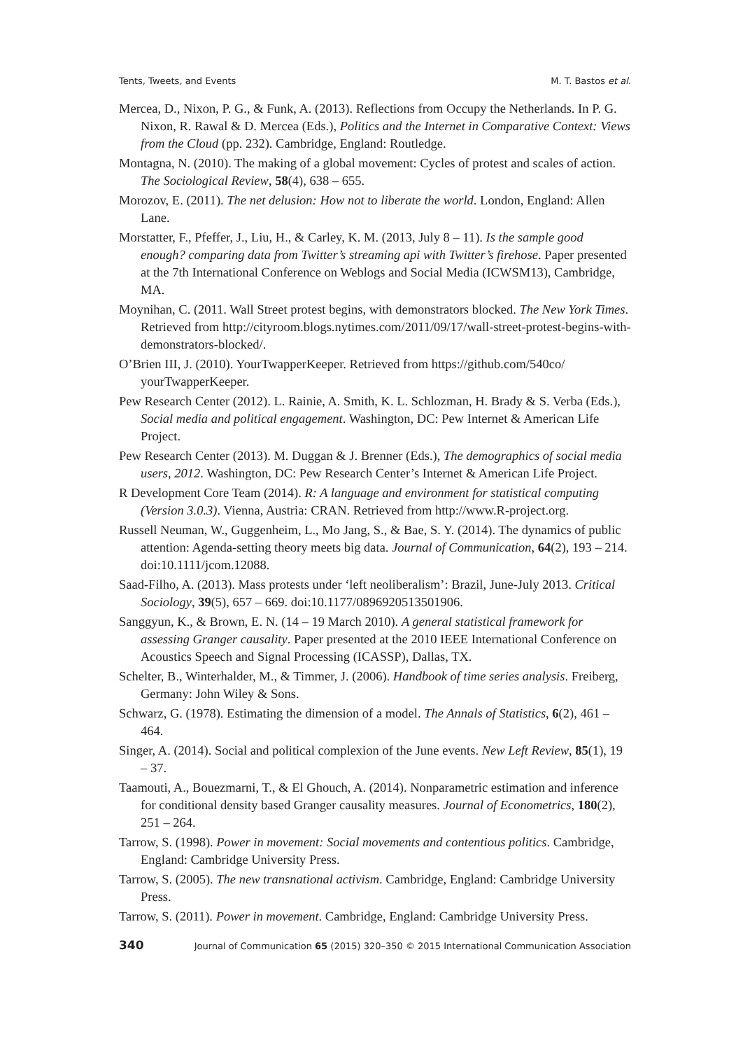Tents, Tweets, and Events M. T. Bastos et al.
Mercea, D., Nixon, P. G., & Funk, A. (2013). Reflections from Occupy the Netherlands. In P. G. Nixon, R. Rawal & D. Mercea (Eds.), Politics and the Internet in Comparative Context: Views from the Cloud (pp. 232). Cambridge, England: Routledge.
Montagna, N. (2010). The making of a global movement: Cycles of protest and scales of action. The Sociological Review, 58(4), 638 – 655.
Morozov, E. (2011). The net delusion: How not to liberate the world. London, England: Allen Lane.
Morstatter, F., Pfeffer, J., Liu, H., & Carley, K. M. (2013, July 8 – 11). Is the sample good enough? comparing data from Twitter’s streaming api with Twitter’s firehose. Paper presented at the 7th International Conference on Weblogs and Social Media (ICWSM13), Cambridge, MA.
Moynihan, C. (2011. Wall Street protest begins, with demonstrators blocked. The New York Times. Retrieved from http://cityroom.blogs.nytimes.com/2011/09/17/wall-street-protest-begins-with-demonstrators-blocked/.
O’Brien III, J. (2010). YourTwapperKeeper. Retrieved from https://github.com/540co/ yourTwapperKeeper.
Pew Research Center (2012). L. Rainie, A. Smith, K. L. Schlozman, H. Brady & S. Verba (Eds.), Social media and political engagement. Washington, DC: Pew Internet & American Life Project.
Pew Research Center (2013). M. Duggan & J. Brenner (Eds.), The demographics of social media users, 2012. Washington, DC: Pew Research Center’s Internet & American Life Project.
R Development Core Team (2014). R: A language and environment for statistical computing (Version 3.0.3). Vienna, Austria: CRAN. Retrieved from http://www.R-project.org.
Russell Neuman, W., Guggenheim, L., Mo Jang, S., & Bae, S. Y. (2014). The dynamics of public attention: Agenda-setting theory meets big data. Journal of Communication, 64(2), 193 – 214. doi:10.1111/jcom.12088.
Saad-Filho, A. (2013). Mass protests under ‘left neoliberalism’: Brazil, June-July 2013. Critical Sociology, 39(5), 657 – 669. doi:10.1177/0896920513501906.
Sanggyun, K., & Brown, E. N. (14 – 19 March 2010). A general statistical framework for assessing Granger causality. Paper presented at the 2010 IEEE International Conference on Acoustics Speech and Signal Processing (ICASSP), Dallas, TX.
Schelter, B., Winterhalder, M., & Timmer, J. (2006). Handbook of time series analysis. Freiberg, Germany: John Wiley & Sons.
Schwarz, G. (1978). Estimating the dimension of a model. The Annals of Statistics, 6(2), 461 – 464.
Singer, A. (2014). Social and political complexion of the June events. New Left Review, 85(1), 19 – 37.
Taamouti, A., Bouezmarni, T., & El Ghouch, A. (2014). Nonparametric estimation and inference for conditional density based Granger causality measures. Journal of Econometrics, 180(2), 251 – 264.
Tarrow, S. (1998). Power in movement: Social movements and contentious politics. Cambridge, England: Cambridge University Press.
Tarrow, S. (2005). The new transnational activism. Cambridge, England: Cambridge University Press.
Tarrow, S. (2011). Power in movement. Cambridge, England: Cambridge University Press.
340 Journal of Communication 65 (2015) 320–350 © 2015 International Communication Association